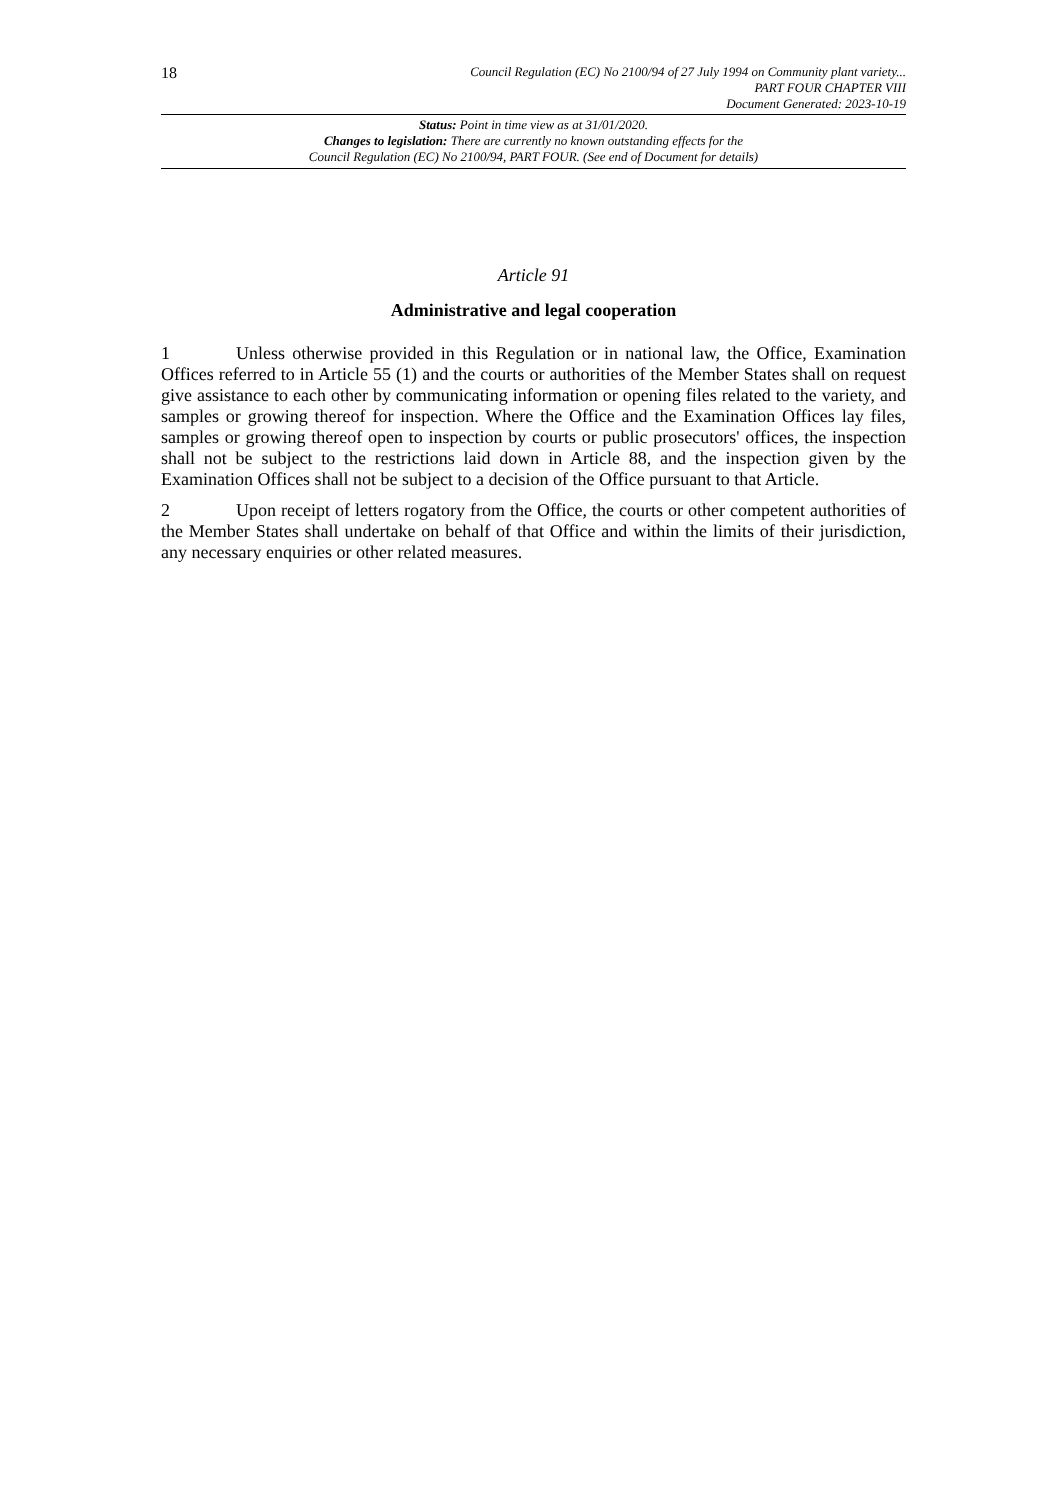18
Council Regulation (EC) No 2100/94 of 27 July 1994 on Community plant variety...
PART FOUR CHAPTER VIII
Document Generated: 2023-10-19
Status: Point in time view as at 31/01/2020.
Changes to legislation: There are currently no known outstanding effects for the
Council Regulation (EC) No 2100/94, PART FOUR. (See end of Document for details)
Article 91
Administrative and legal cooperation
1 Unless otherwise provided in this Regulation or in national law, the Office, Examination Offices referred to in Article 55 (1) and the courts or authorities of the Member States shall on request give assistance to each other by communicating information or opening files related to the variety, and samples or growing thereof for inspection. Where the Office and the Examination Offices lay files, samples or growing thereof open to inspection by courts or public prosecutors' offices, the inspection shall not be subject to the restrictions laid down in Article 88, and the inspection given by the Examination Offices shall not be subject to a decision of the Office pursuant to that Article.
2 Upon receipt of letters rogatory from the Office, the courts or other competent authorities of the Member States shall undertake on behalf of that Office and within the limits of their jurisdiction, any necessary enquiries or other related measures.